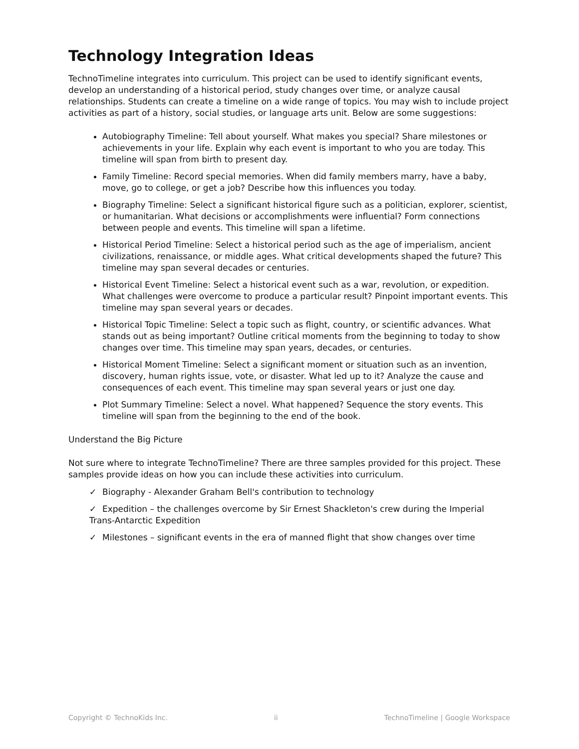Technology Integration Ideas
TechnoTimeline integrates into curriculum. This project can be used to identify significant events, develop an understanding of a historical period, study changes over time, or analyze causal relationships. Students can create a timeline on a wide range of topics. You may wish to include project activities as part of a history, social studies, or language arts unit. Below are some suggestions:
Autobiography Timeline: Tell about yourself. What makes you special? Share milestones or achievements in your life. Explain why each event is important to who you are today. This timeline will span from birth to present day.
Family Timeline: Record special memories. When did family members marry, have a baby, move, go to college, or get a job? Describe how this influences you today.
Biography Timeline: Select a significant historical figure such as a politician, explorer, scientist, or humanitarian. What decisions or accomplishments were influential? Form connections between people and events. This timeline will span a lifetime.
Historical Period Timeline: Select a historical period such as the age of imperialism, ancient civilizations, renaissance, or middle ages. What critical developments shaped the future? This timeline may span several decades or centuries.
Historical Event Timeline: Select a historical event such as a war, revolution, or expedition. What challenges were overcome to produce a particular result? Pinpoint important events. This timeline may span several years or decades.
Historical Topic Timeline: Select a topic such as flight, country, or scientific advances. What stands out as being important? Outline critical moments from the beginning to today to show changes over time. This timeline may span years, decades, or centuries.
Historical Moment Timeline: Select a significant moment or situation such as an invention, discovery, human rights issue, vote, or disaster. What led up to it? Analyze the cause and consequences of each event. This timeline may span several years or just one day.
Plot Summary Timeline: Select a novel. What happened? Sequence the story events. This timeline will span from the beginning to the end of the book.
Understand the Big Picture
Not sure where to integrate TechnoTimeline? There are three samples provided for this project. These samples provide ideas on how you can include these activities into curriculum.
✓ Biography - Alexander Graham Bell's contribution to technology
✓ Expedition – the challenges overcome by Sir Ernest Shackleton's crew during the Imperial Trans-Antarctic Expedition
✓ Milestones – significant events in the era of manned flight that show changes over time
Copyright © TechnoKids Inc. ii TechnoTimeline | Google Workspace